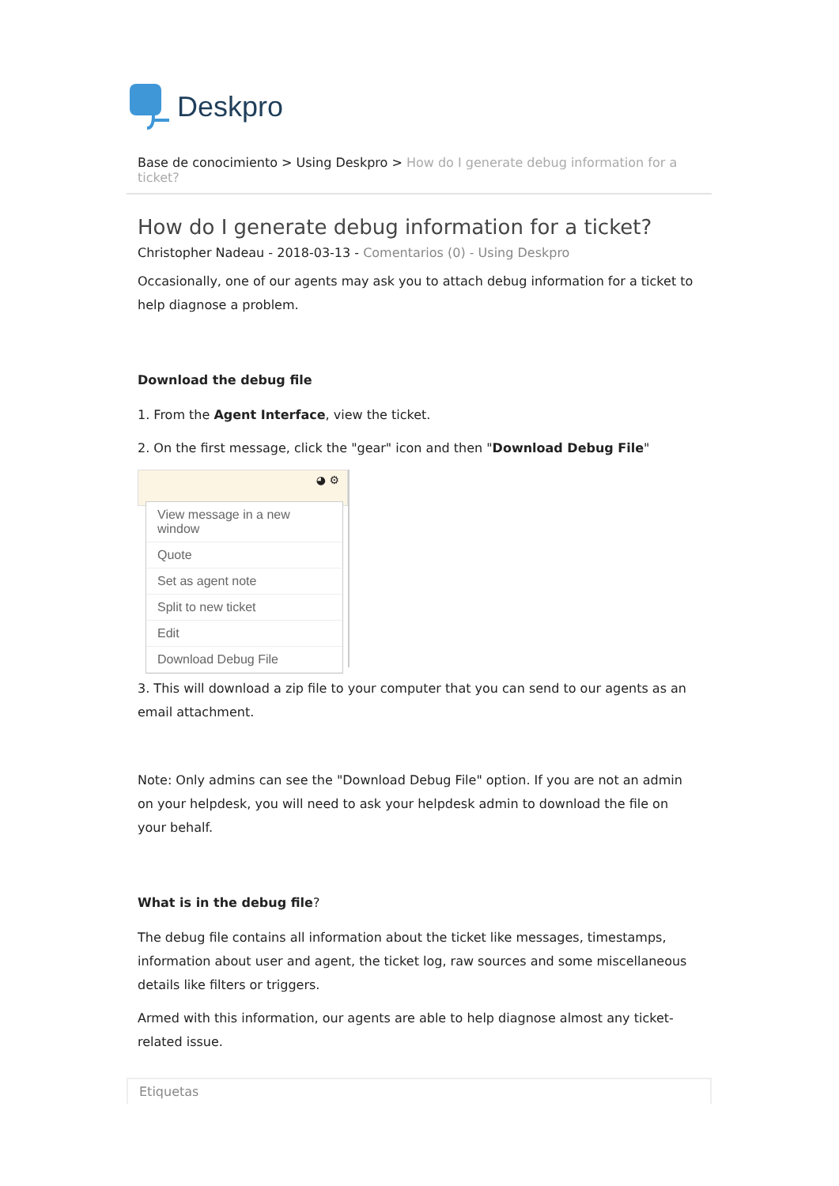Deskpro
Base de conocimiento > Using Deskpro > How do I generate debug information for a ticket?
How do I generate debug information for a ticket?
Christopher Nadeau - 2018-03-13 - Comentarios (0) - Using Deskpro
Occasionally, one of our agents may ask you to attach debug information for a ticket to help diagnose a problem.
Download the debug file
1. From the Agent Interface, view the ticket.
2. On the first message, click the "gear" icon and then "Download Debug File"
◕ ⚙
View message in a new window
Quote
Set as agent note
Split to new ticket
Edit
Download Debug File
3. This will download a zip file to your computer that you can send to our agents as an email attachment.
Note: Only admins can see the "Download Debug File" option. If you are not an admin on your helpdesk, you will need to ask your helpdesk admin to download the file on your behalf.
What is in the debug file?
The debug file contains all information about the ticket like messages, timestamps, information about user and agent, the ticket log, raw sources and some miscellaneous details like filters or triggers.
Armed with this information, our agents are able to help diagnose almost any ticket-related issue.
Etiquetas